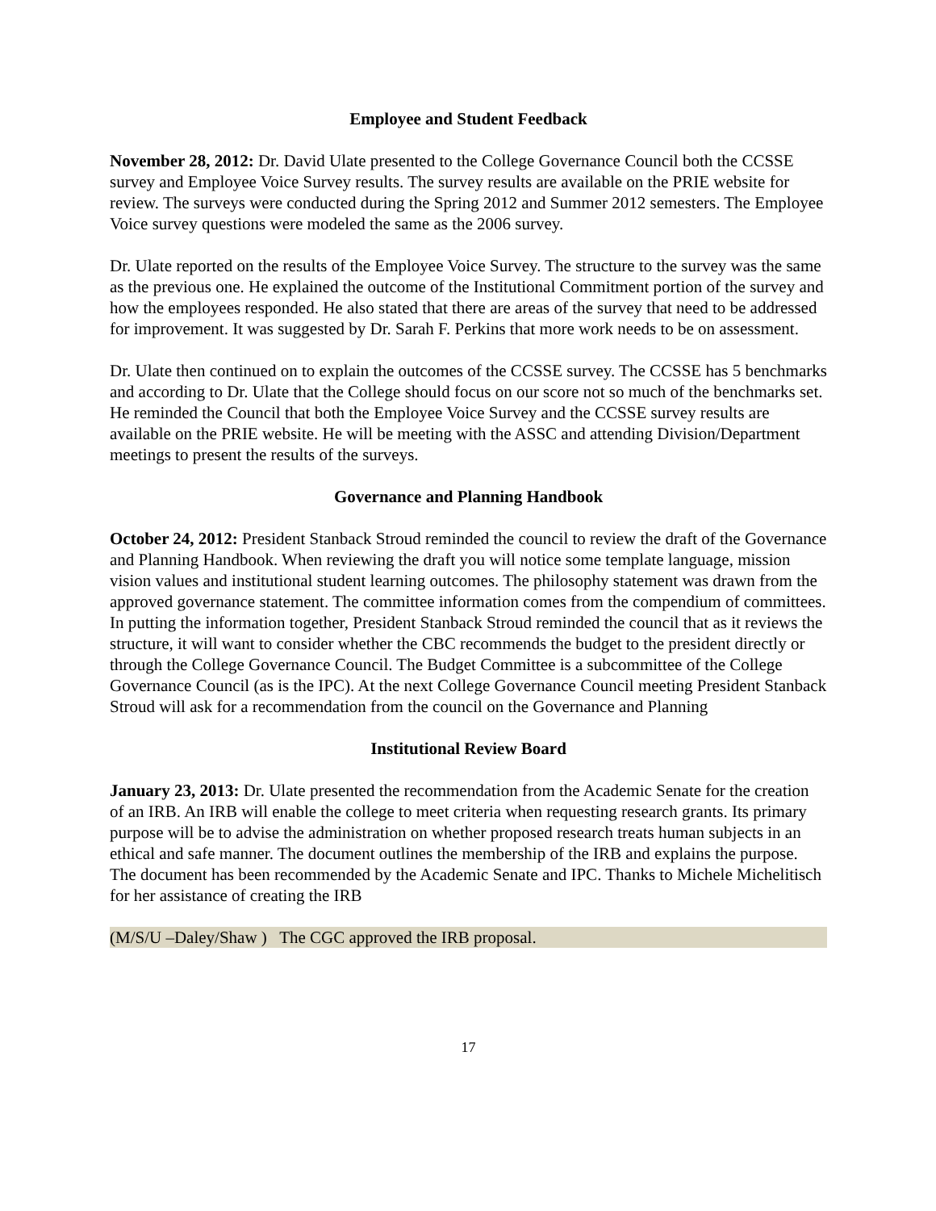Employee and Student Feedback
November 28, 2012: Dr. David Ulate presented to the College Governance Council both the CCSSE survey and Employee Voice Survey results. The survey results are available on the PRIE website for review. The surveys were conducted during the Spring 2012 and Summer 2012 semesters. The Employee Voice survey questions were modeled the same as the 2006 survey.
Dr. Ulate reported on the results of the Employee Voice Survey. The structure to the survey was the same as the previous one. He explained the outcome of the Institutional Commitment portion of the survey and how the employees responded. He also stated that there are areas of the survey that need to be addressed for improvement. It was suggested by Dr. Sarah F. Perkins that more work needs to be on assessment.
Dr. Ulate then continued on to explain the outcomes of the CCSSE survey. The CCSSE has 5 benchmarks and according to Dr. Ulate that the College should focus on our score not so much of the benchmarks set. He reminded the Council that both the Employee Voice Survey and the CCSSE survey results are available on the PRIE website. He will be meeting with the ASSC and attending Division/Department meetings to present the results of the surveys.
Governance and Planning Handbook
October 24, 2012: President Stanback Stroud reminded the council to review the draft of the Governance and Planning Handbook. When reviewing the draft you will notice some template language, mission vision values and institutional student learning outcomes. The philosophy statement was drawn from the approved governance statement. The committee information comes from the compendium of committees. In putting the information together, President Stanback Stroud reminded the council that as it reviews the structure, it will want to consider whether the CBC recommends the budget to the president directly or through the College Governance Council. The Budget Committee is a subcommittee of the College Governance Council (as is the IPC). At the next College Governance Council meeting President Stanback Stroud will ask for a recommendation from the council on the Governance and Planning
Institutional Review Board
January 23, 2013: Dr. Ulate presented the recommendation from the Academic Senate for the creation of an IRB. An IRB will enable the college to meet criteria when requesting research grants. Its primary purpose will be to advise the administration on whether proposed research treats human subjects in an ethical and safe manner. The document outlines the membership of the IRB and explains the purpose. The document has been recommended by the Academic Senate and IPC. Thanks to Michele Michelitisch for her assistance of creating the IRB
(M/S/U –Daley/Shaw ) The CGC approved the IRB proposal.
17